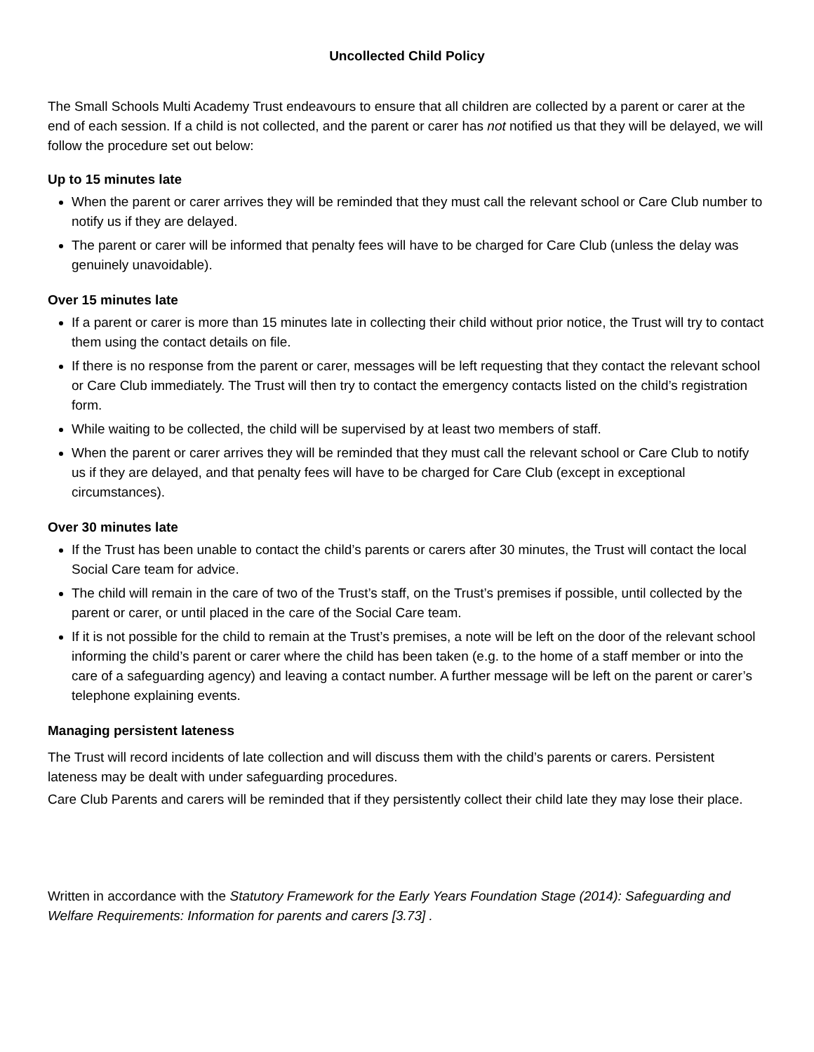Uncollected Child Policy
The Small Schools Multi Academy Trust endeavours to ensure that all children are collected by a parent or carer at the end of each session. If a child is not collected, and the parent or carer has not notified us that they will be delayed, we will follow the procedure set out below:
Up to 15 minutes late
When the parent or carer arrives they will be reminded that they must call the relevant school or Care Club number to notify us if they are delayed.
The parent or carer will be informed that penalty fees will have to be charged for Care Club (unless the delay was genuinely unavoidable).
Over 15 minutes late
If a parent or carer is more than 15 minutes late in collecting their child without prior notice, the Trust will try to contact them using the contact details on file.
If there is no response from the parent or carer, messages will be left requesting that they contact the relevant school or Care Club immediately. The Trust will then try to contact the emergency contacts listed on the child’s registration form.
While waiting to be collected, the child will be supervised by at least two members of staff.
When the parent or carer arrives they will be reminded that they must call the relevant school or Care Club to notify us if they are delayed, and that penalty fees will have to be charged for Care Club (except in exceptional circumstances).
Over 30 minutes late
If the Trust has been unable to contact the child’s parents or carers after 30 minutes, the Trust will contact the local Social Care team for advice.
The child will remain in the care of two of the Trust’s staff, on the Trust’s premises if possible, until collected by the parent or carer, or until placed in the care of the Social Care team.
If it is not possible for the child to remain at the Trust’s premises, a note will be left on the door of the relevant school informing the child’s parent or carer where the child has been taken (e.g. to the home of a staff member or into the care of a safeguarding agency) and leaving a contact number. A further message will be left on the parent or carer’s telephone explaining events.
Managing persistent lateness
The Trust will record incidents of late collection and will discuss them with the child’s parents or carers. Persistent lateness may be dealt with under safeguarding procedures.
Care Club Parents and carers will be reminded that if they persistently collect their child late they may lose their place.
Written in accordance with the Statutory Framework for the Early Years Foundation Stage (2014): Safeguarding and Welfare Requirements: Information for parents and carers [3.73] .